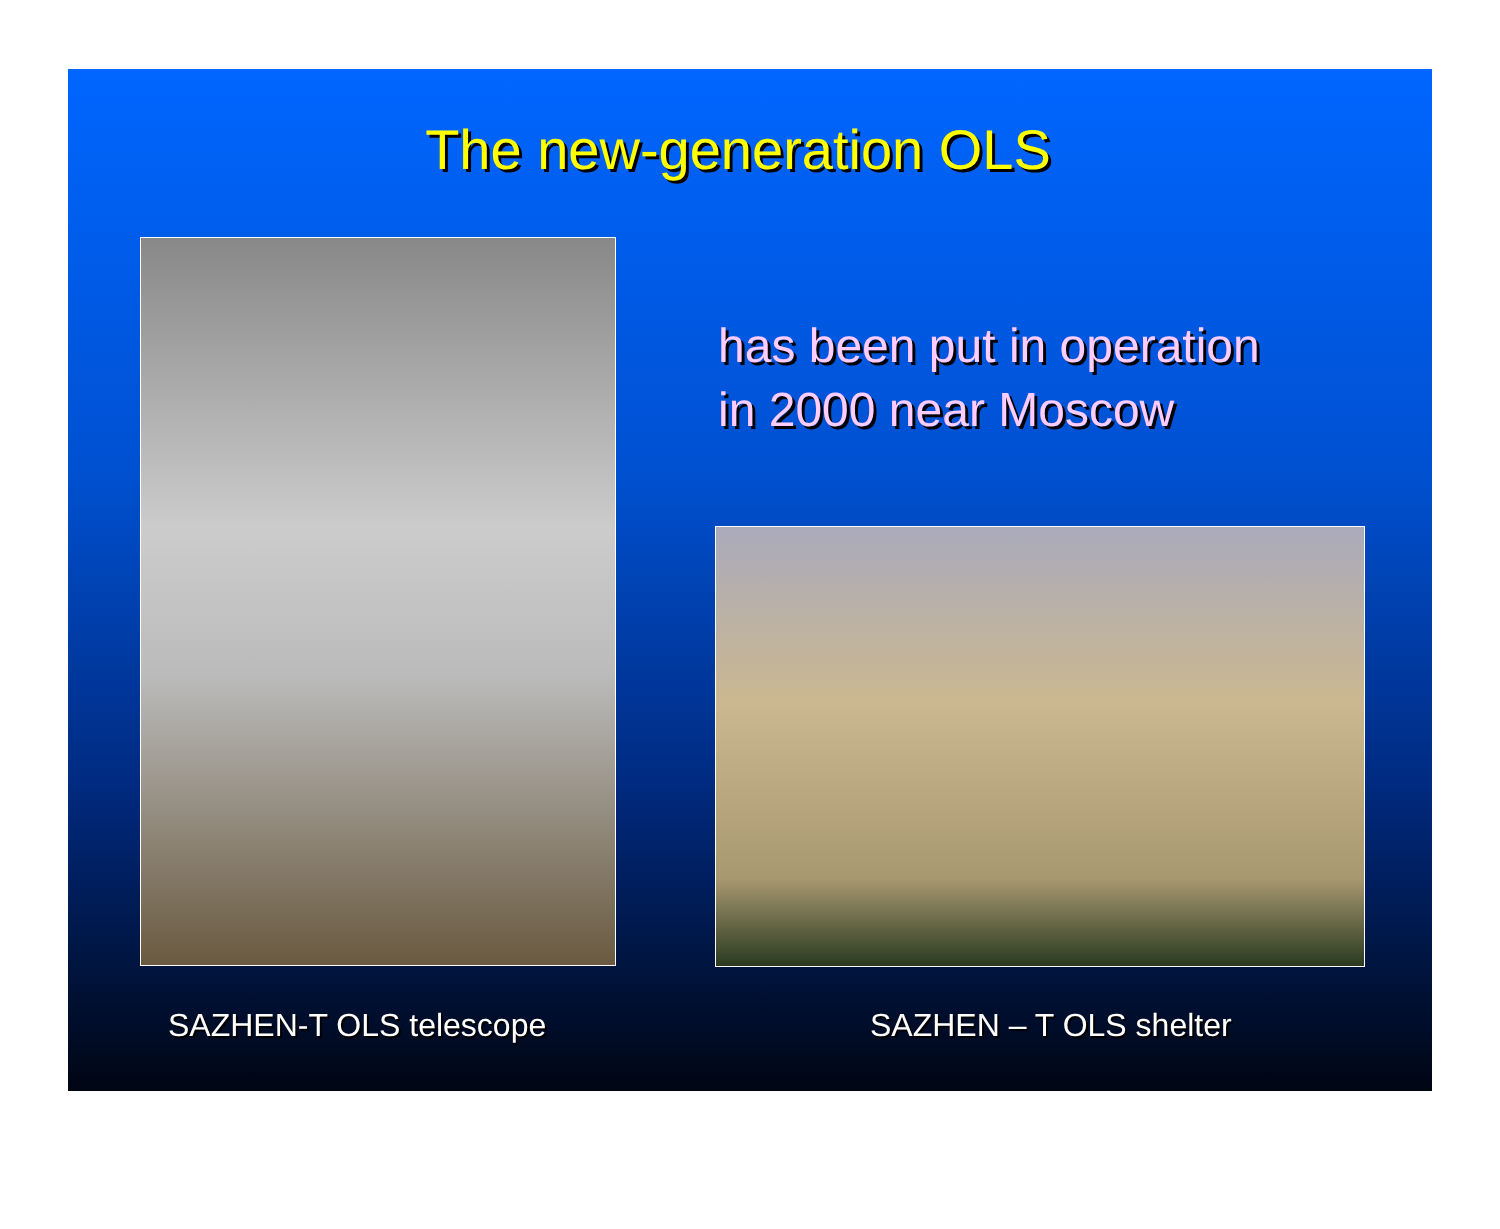The new-generation OLS
has been put in operation
in 2000 near Moscow
SAZHEN-T OLS telescope SAZHEN – T OLS shelter